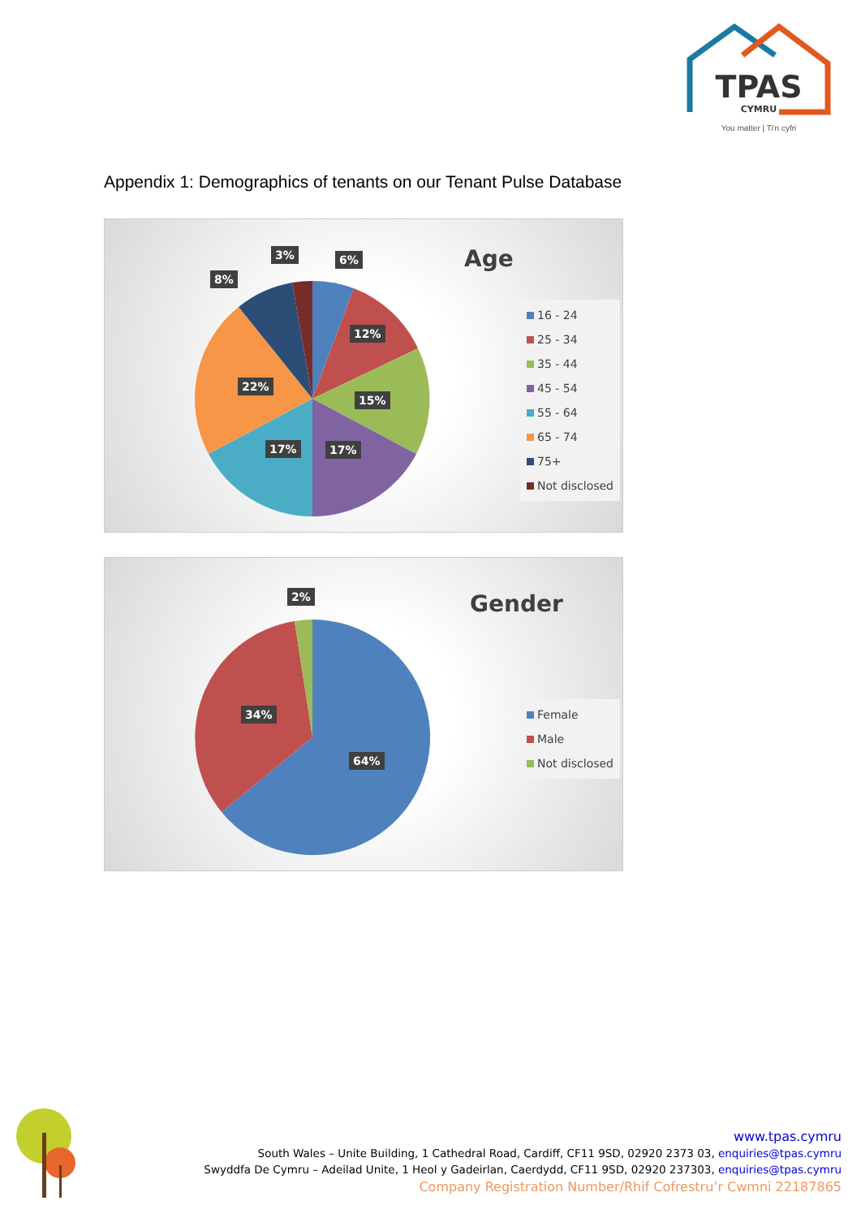TPAS
CYMRU
You matter | Ti'n cyfri
Appendix 1: Demographics of tenants on our Tenant Pulse Database
Age
3% 6%
8%
12%
22%
15%
17% 17%
16 - 24
25 - 34
35 - 44
45 - 54
55 - 64
65 - 74
75+
Not disclosed
Gender
2%
34%
64%
Female
Male
Not disclosed
www.tpas.cymru
South Wales – Unite Building, 1 Cathedral Road, Cardiff, CF11 9SD, 02920 2373 03, enquiries@tpas.cymru
Swyddfa De Cymru – Adeilad Unite, 1 Heol y Gadeirlan, Caerdydd, CF11 9SD, 02920 237303, enquiries@tpas.cymru
Company Registration Number/Rhif Cofrestru’r Cwmni 22187865